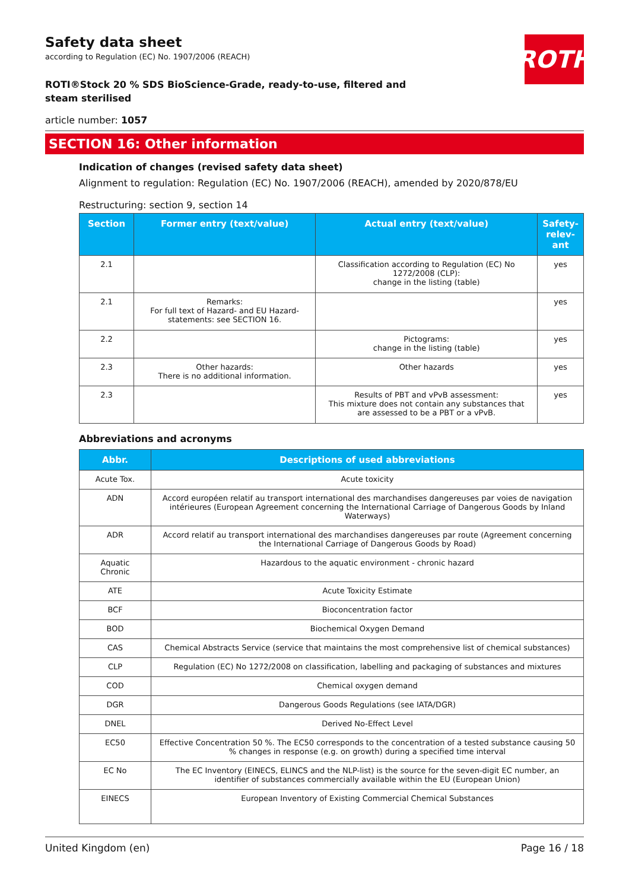ROTH
Safety data sheet
according to Regulation (EC) No. 1907/2006 (REACH)
ROTI®Stock 20 % SDS BioScience-Grade, ready-to-use, filtered and steam sterilised
article number: 1057
SECTION 16: Other information
Indication of changes (revised safety data sheet)
Alignment to regulation: Regulation (EC) No. 1907/2006 (REACH), amended by 2020/878/EU
Restructuring: section 9, section 14
| Section | Former entry (text/value) | Actual entry (text/value) | Safety-relev-ant |
| --- | --- | --- | --- |
| 2.1 | | Classification according to Regulation (EC) No 1272/2008 (CLP): change in the listing (table) | yes |
| 2.1 | Remarks: For full text of Hazard- and EU Hazard-statements: see SECTION 16. | | yes |
| 2.2 | | Pictograms: change in the listing (table) | yes |
| 2.3 | Other hazards: There is no additional information. | Other hazards | yes |
| 2.3 | | Results of PBT and vPvB assessment: This mixture does not contain any substances that are assessed to be a PBT or a vPvB. | yes |
Abbreviations and acronyms
| Abbr. | Descriptions of used abbreviations |
| --- | --- |
| Acute Tox. | Acute toxicity |
| ADN | Accord européen relatif au transport international des marchandises dangereuses par voies de navigation intérieures (European Agreement concerning the International Carriage of Dangerous Goods by Inland Waterways) |
| ADR | Accord relatif au transport international des marchandises dangereuses par route (Agreement concerning the International Carriage of Dangerous Goods by Road) |
| Aquatic Chronic | Hazardous to the aquatic environment - chronic hazard |
| ATE | Acute Toxicity Estimate |
| BCF | Bioconcentration factor |
| BOD | Biochemical Oxygen Demand |
| CAS | Chemical Abstracts Service (service that maintains the most comprehensive list of chemical substances) |
| CLP | Regulation (EC) No 1272/2008 on classification, labelling and packaging of substances and mixtures |
| COD | Chemical oxygen demand |
| DGR | Dangerous Goods Regulations (see IATA/DGR) |
| DNEL | Derived No-Effect Level |
| EC50 | Effective Concentration 50 %. The EC50 corresponds to the concentration of a tested substance causing 50 % changes in response (e.g. on growth) during a specified time interval |
| EC No | The EC Inventory (EINECS, ELINCS and the NLP-list) is the source for the seven-digit EC number, an identifier of substances commercially available within the EU (European Union) |
| EINECS | European Inventory of Existing Commercial Chemical Substances |
United Kingdom (en) Page 16 / 18